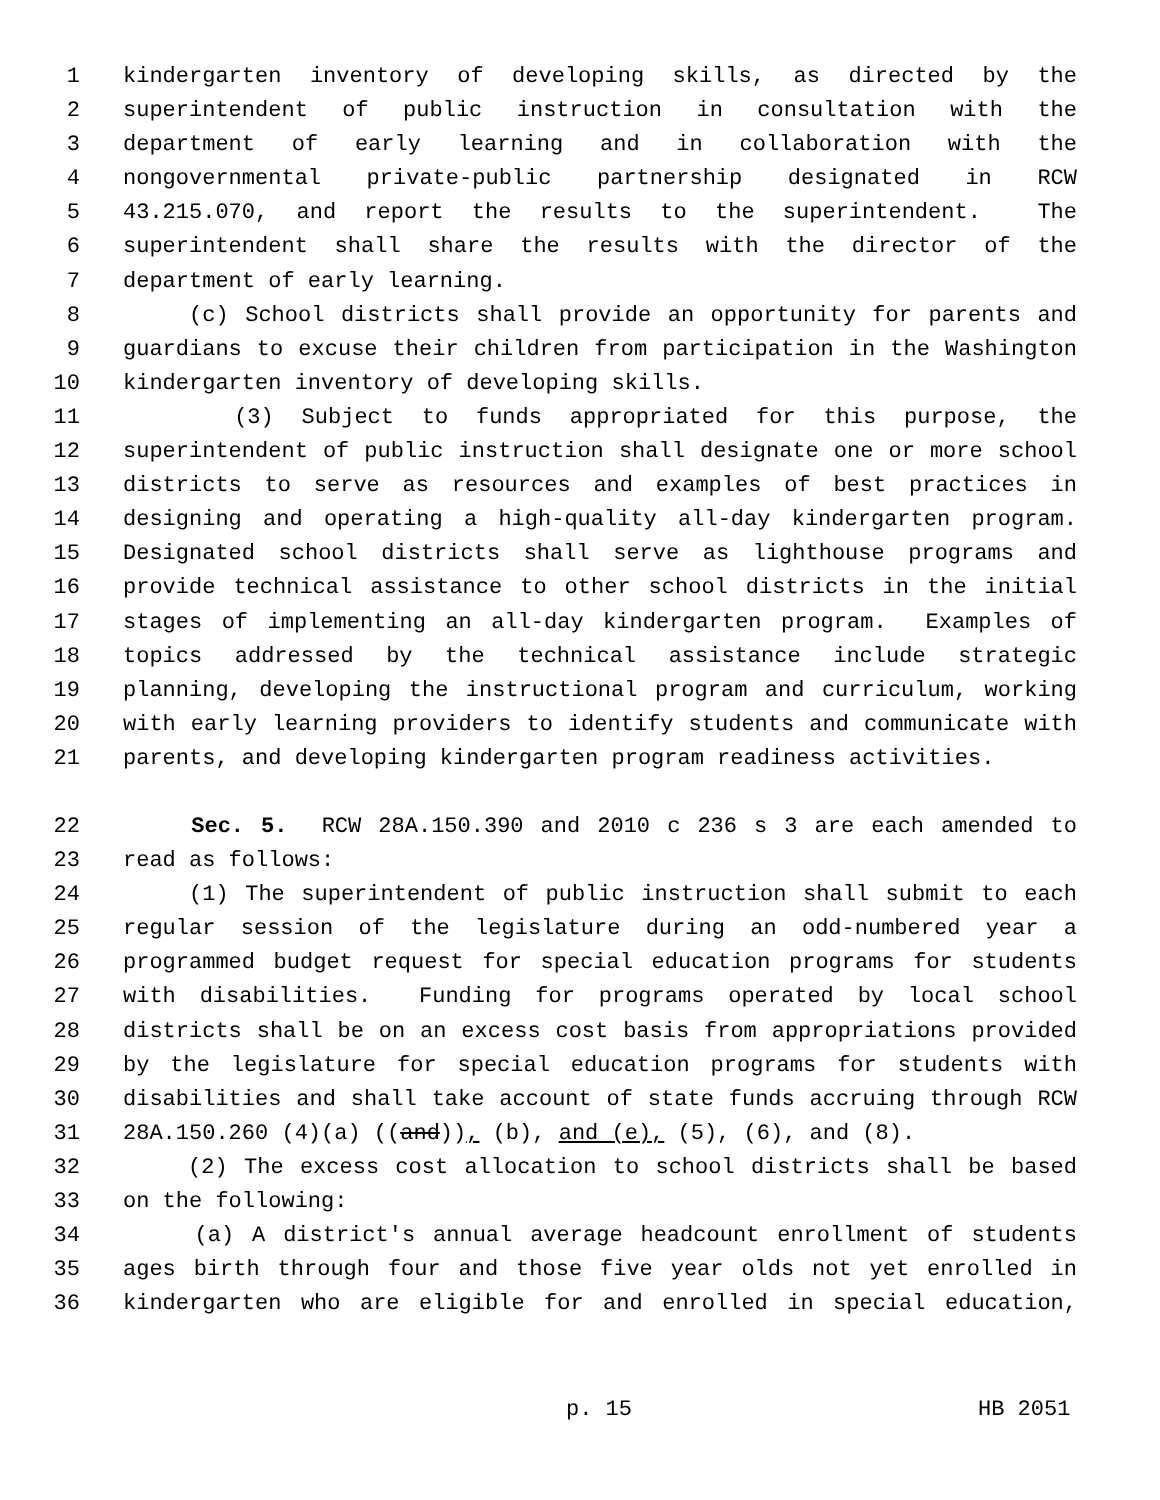1 kindergarten inventory of developing skills, as directed by the
2 superintendent of public instruction in consultation with the
3 department of early learning and in collaboration with the
4 nongovernmental private-public partnership designated in RCW
5 43.215.070, and report the results to the superintendent. The
6 superintendent shall share the results with the director of the
7 department of early learning.
8 (c) School districts shall provide an opportunity for parents and
9 guardians to excuse their children from participation in the Washington
10 kindergarten inventory of developing skills.
11 (3) Subject to funds appropriated for this purpose, the
12 superintendent of public instruction shall designate one or more school
13 districts to serve as resources and examples of best practices in
14 designing and operating a high-quality all-day kindergarten program.
15 Designated school districts shall serve as lighthouse programs and
16 provide technical assistance to other school districts in the initial
17 stages of implementing an all-day kindergarten program. Examples of
18 topics addressed by the technical assistance include strategic
19 planning, developing the instructional program and curriculum, working
20 with early learning providers to identify students and communicate with
21 parents, and developing kindergarten program readiness activities.
22 Sec. 5. RCW 28A.150.390 and 2010 c 236 s 3 are each amended to
23 read as follows:
24 (1) The superintendent of public instruction shall submit to each
25 regular session of the legislature during an odd-numbered year a
26 programmed budget request for special education programs for students
27 with disabilities. Funding for programs operated by local school
28 districts shall be on an excess cost basis from appropriations provided
29 by the legislature for special education programs for students with
30 disabilities and shall take account of state funds accruing through RCW
31 28A.150.260 (4)(a) ((and)), (b), and (e), (5), (6), and (8).
32 (2) The excess cost allocation to school districts shall be based
33 on the following:
34 (a) A district's annual average headcount enrollment of students
35 ages birth through four and those five year olds not yet enrolled in
36 kindergarten who are eligible for and enrolled in special education,
p. 15 HB 2051